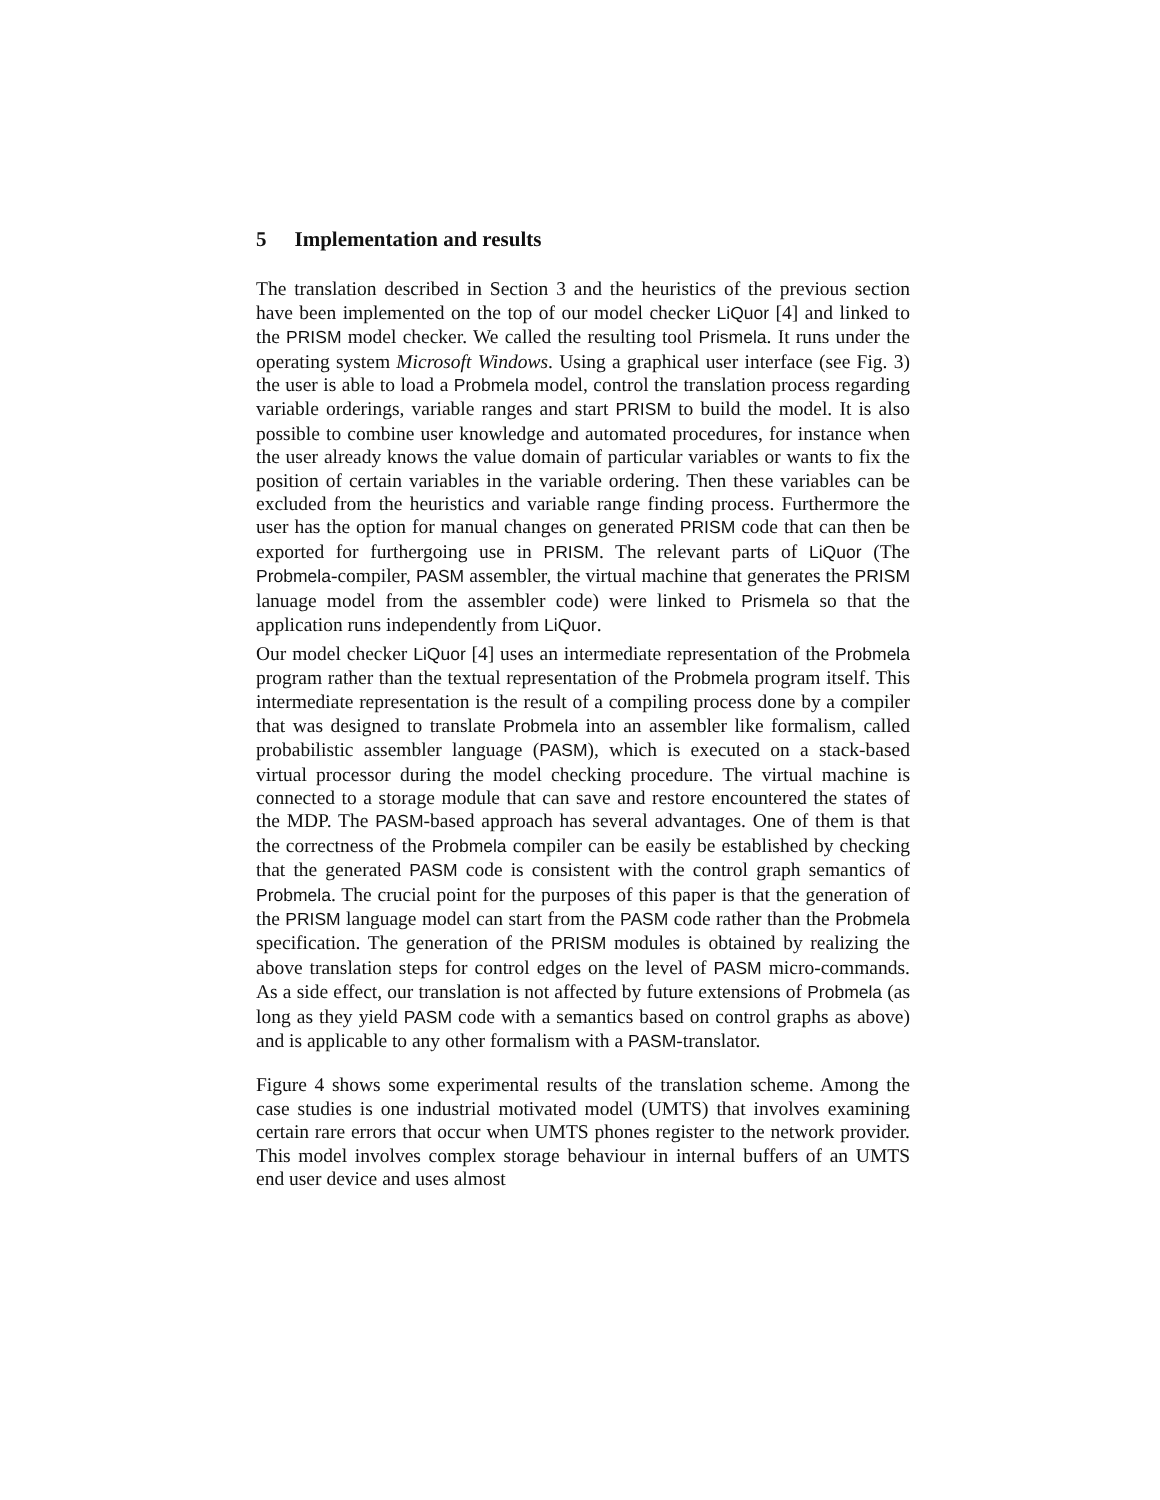5 Implementation and results
The translation described in Section 3 and the heuristics of the previous section have been implemented on the top of our model checker LiQuor [4] and linked to the PRISM model checker. We called the resulting tool Prismela. It runs under the operating system Microsoft Windows. Using a graphical user interface (see Fig. 3) the user is able to load a Probmela model, control the translation process regarding variable orderings, variable ranges and start PRISM to build the model. It is also possible to combine user knowledge and automated procedures, for instance when the user already knows the value domain of particular variables or wants to fix the position of certain variables in the variable ordering. Then these variables can be excluded from the heuristics and variable range finding process. Furthermore the user has the option for manual changes on generated PRISM code that can then be exported for furthergoing use in PRISM. The relevant parts of LiQuor (The Probmela-compiler, PASM assembler, the virtual machine that generates the PRISM lanuage model from the assembler code) were linked to Prismela so that the application runs independently from LiQuor.
Our model checker LiQuor [4] uses an intermediate representation of the Probmela program rather than the textual representation of the Probmela program itself. This intermediate representation is the result of a compiling process done by a compiler that was designed to translate Probmela into an assembler like formalism, called probabilistic assembler language (PASM), which is executed on a stack-based virtual processor during the model checking procedure. The virtual machine is connected to a storage module that can save and restore encountered the states of the MDP. The PASM-based approach has several advantages. One of them is that the correctness of the Probmela compiler can be easily be established by checking that the generated PASM code is consistent with the control graph semantics of Probmela. The crucial point for the purposes of this paper is that the generation of the PRISM language model can start from the PASM code rather than the Probmela specification. The generation of the PRISM modules is obtained by realizing the above translation steps for control edges on the level of PASM micro-commands. As a side effect, our translation is not affected by future extensions of Probmela (as long as they yield PASM code with a semantics based on control graphs as above) and is applicable to any other formalism with a PASM-translator.
Figure 4 shows some experimental results of the translation scheme. Among the case studies is one industrial motivated model (UMTS) that involves examining certain rare errors that occur when UMTS phones register to the network provider. This model involves complex storage behaviour in internal buffers of an UMTS end user device and uses almost